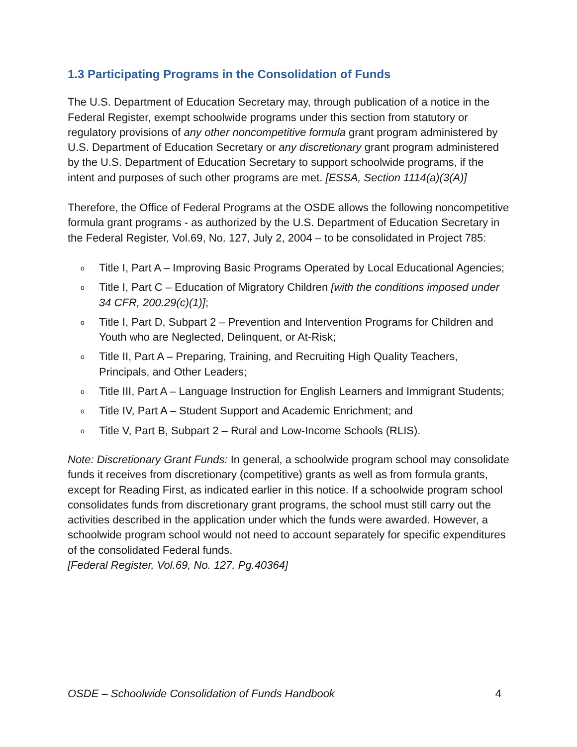1.3 Participating Programs in the Consolidation of Funds
The U.S. Department of Education Secretary may, through publication of a notice in the Federal Register, exempt schoolwide programs under this section from statutory or regulatory provisions of any other noncompetitive formula grant program administered by U.S. Department of Education Secretary or any discretionary grant program administered by the U.S. Department of Education Secretary to support schoolwide programs, if the intent and purposes of such other programs are met. [ESSA, Section 1114(a)(3(A)]
Therefore, the Office of Federal Programs at the OSDE allows the following noncompetitive formula grant programs - as authorized by the U.S. Department of Education Secretary in the Federal Register, Vol.69, No. 127, July 2, 2004 – to be consolidated in Project 785:
o Title I, Part A – Improving Basic Programs Operated by Local Educational Agencies;
o Title I, Part C – Education of Migratory Children [with the conditions imposed under 34 CFR, 200.29(c)(1)];
o Title I, Part D, Subpart 2 – Prevention and Intervention Programs for Children and Youth who are Neglected, Delinquent, or At-Risk;
o Title II, Part A – Preparing, Training, and Recruiting High Quality Teachers, Principals, and Other Leaders;
o Title III, Part A – Language Instruction for English Learners and Immigrant Students;
o Title IV, Part A – Student Support and Academic Enrichment; and
o Title V, Part B, Subpart 2 – Rural and Low-Income Schools (RLIS).
Note: Discretionary Grant Funds: In general, a schoolwide program school may consolidate funds it receives from discretionary (competitive) grants as well as from formula grants, except for Reading First, as indicated earlier in this notice. If a schoolwide program school consolidates funds from discretionary grant programs, the school must still carry out the activities described in the application under which the funds were awarded. However, a schoolwide program school would not need to account separately for specific expenditures of the consolidated Federal funds.
[Federal Register, Vol.69, No. 127, Pg.40364]
OSDE – Schoolwide Consolidation of Funds Handbook 4